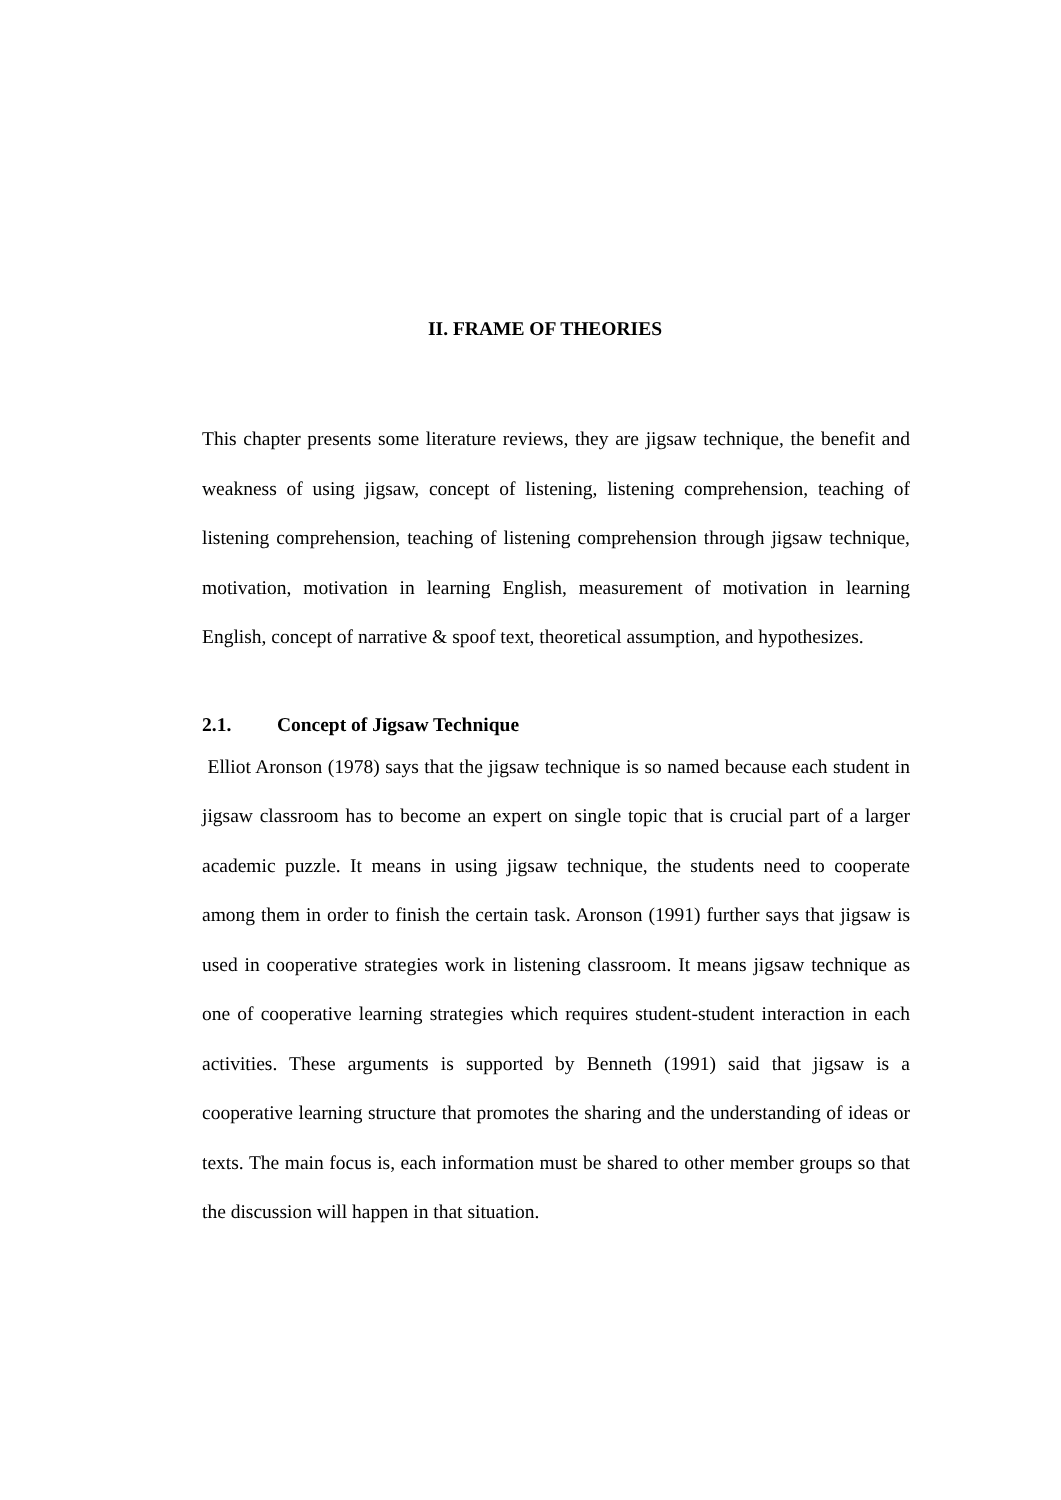II. FRAME OF THEORIES
This chapter presents some literature reviews, they are jigsaw technique, the benefit and weakness of using jigsaw, concept of listening, listening comprehension, teaching of listening comprehension, teaching of listening comprehension through jigsaw technique, motivation, motivation in learning English, measurement of motivation in learning English, concept of narrative & spoof text, theoretical assumption, and hypothesizes.
2.1. Concept of Jigsaw Technique
Elliot Aronson (1978) says that the jigsaw technique is so named because each student in jigsaw classroom has to become an expert on single topic that is crucial part of a larger academic puzzle. It means in using jigsaw technique, the students need to cooperate among them in order to finish the certain task. Aronson (1991) further says that jigsaw is used in cooperative strategies work in listening classroom. It means jigsaw technique as one of cooperative learning strategies which requires student-student interaction in each activities. These arguments is supported by Benneth (1991) said that jigsaw is a cooperative learning structure that promotes the sharing and the understanding of ideas or texts. The main focus is, each information must be shared to other member groups so that the discussion will happen in that situation.